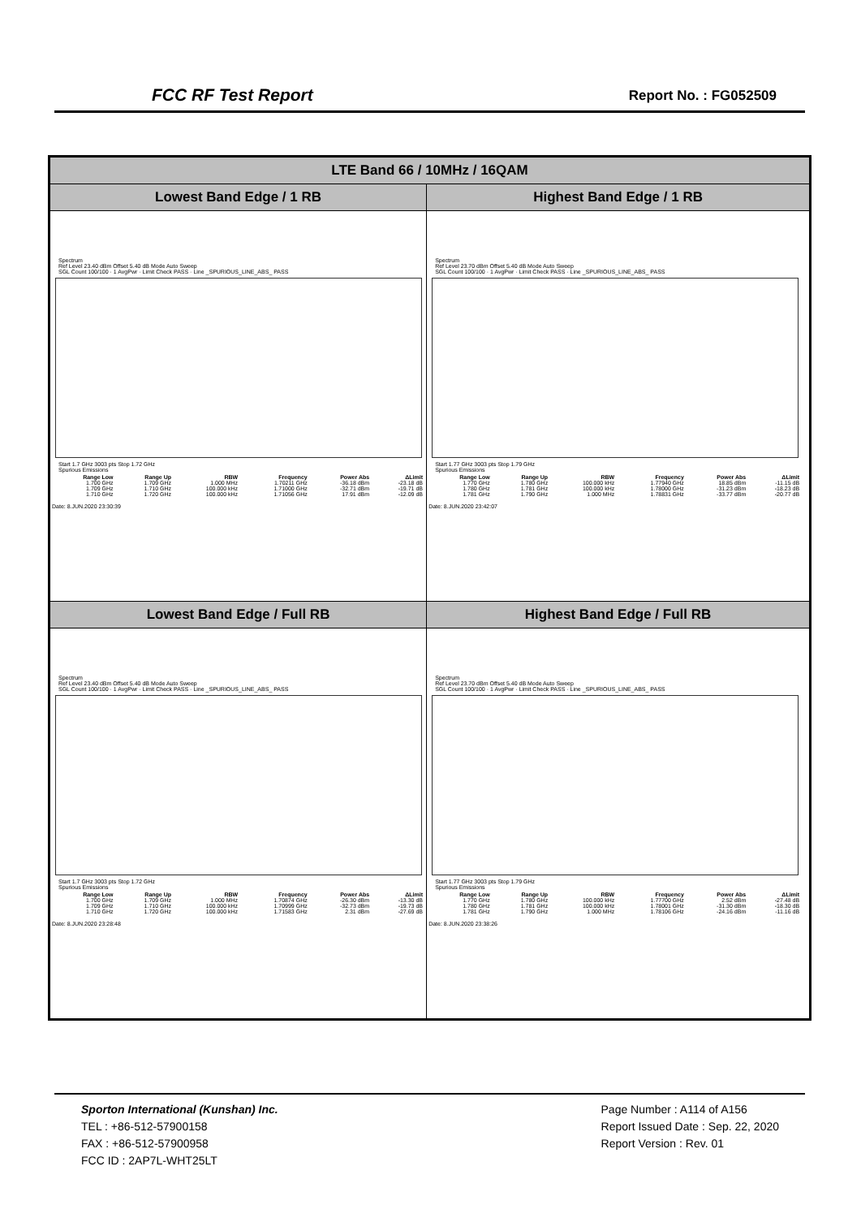FCC RF Test Report Report No. : FG052509
| LTE Band 66 / 10MHz / 16QAM | |
| --- | --- |
| Lowest Band Edge / 1 RB | Highest Band Edge / 1 RB |
| Spectrum Ref Level 23.40 dBm Offset 5.40 dB Mode Auto Sweep SGL Count 100/100 · 1 AvgPwr · Limit Check PASS · Line _SPURIOUS_LINE_ABS_ PASS Start 1.7 GHz 3003 pts Stop 1.72 GHz Spurious Emissions / Range Low / Range Up / RBW / Frequency / Power Abs / ΔLimit / / --- / --- / --- / --- / --- / --- / / 1.700 GHz / 1.709 GHz / 1.000 MHz / 1.70211 GHz / -36.18 dBm / -23.18 dB / / 1.709 GHz / 1.710 GHz / 100.000 kHz / 1.71000 GHz / -32.71 dBm / -19.71 dB / / 1.710 GHz / 1.720 GHz / 100.000 kHz / 1.71056 GHz / 17.91 dBm / -12.09 dB / Date: 8.JUN.2020 23:30:39 | Spectrum Ref Level 23.70 dBm Offset 5.40 dB Mode Auto Sweep SGL Count 100/100 · 1 AvgPwr · Limit Check PASS · Line _SPURIOUS_LINE_ABS_ PASS Start 1.77 GHz 3003 pts Stop 1.79 GHz Spurious Emissions / Range Low / Range Up / RBW / Frequency / Power Abs / ΔLimit / / --- / --- / --- / --- / --- / --- / / 1.770 GHz / 1.780 GHz / 100.000 kHz / 1.77940 GHz / 18.85 dBm / -11.15 dB / / 1.780 GHz / 1.781 GHz / 100.000 kHz / 1.78000 GHz / -31.23 dBm / -18.23 dB / / 1.781 GHz / 1.790 GHz / 1.000 MHz / 1.78831 GHz / -33.77 dBm / -20.77 dB / Date: 8.JUN.2020 23:42:07 |
| Lowest Band Edge / Full RB | Highest Band Edge / Full RB |
| Spectrum Ref Level 23.40 dBm Offset 5.40 dB Mode Auto Sweep SGL Count 100/100 · 1 AvgPwr · Limit Check PASS · Line _SPURIOUS_LINE_ABS_ PASS Start 1.7 GHz 3003 pts Stop 1.72 GHz Spurious Emissions / Range Low / Range Up / RBW / Frequency / Power Abs / ΔLimit / / --- / --- / --- / --- / --- / --- / / 1.700 GHz / 1.709 GHz / 1.000 MHz / 1.70874 GHz / -26.30 dBm / -13.30 dB / / 1.709 GHz / 1.710 GHz / 100.000 kHz / 1.70999 GHz / -32.73 dBm / -19.73 dB / / 1.710 GHz / 1.720 GHz / 100.000 kHz / 1.71583 GHz / 2.31 dBm / -27.69 dB / Date: 8.JUN.2020 23:28:48 | Spectrum Ref Level 23.70 dBm Offset 5.40 dB Mode Auto Sweep SGL Count 100/100 · 1 AvgPwr · Limit Check PASS · Line _SPURIOUS_LINE_ABS_ PASS Start 1.77 GHz 3003 pts Stop 1.79 GHz Spurious Emissions / Range Low / Range Up / RBW / Frequency / Power Abs / ΔLimit / / --- / --- / --- / --- / --- / --- / / 1.770 GHz / 1.780 GHz / 100.000 kHz / 1.77700 GHz / 2.52 dBm / -27.48 dB / / 1.780 GHz / 1.781 GHz / 100.000 kHz / 1.78001 GHz / -31.30 dBm / -18.30 dB / / 1.781 GHz / 1.790 GHz / 1.000 MHz / 1.78106 GHz / -24.16 dBm / -11.16 dB / Date: 8.JUN.2020 23:38:26 |
Sporton International (Kunshan) Inc.
TEL : +86-512-57900158
FAX : +86-512-57900958
FCC ID : 2AP7L-WHT25LT
Page Number : A114 of A156
Report Issued Date : Sep. 22, 2020
Report Version : Rev. 01